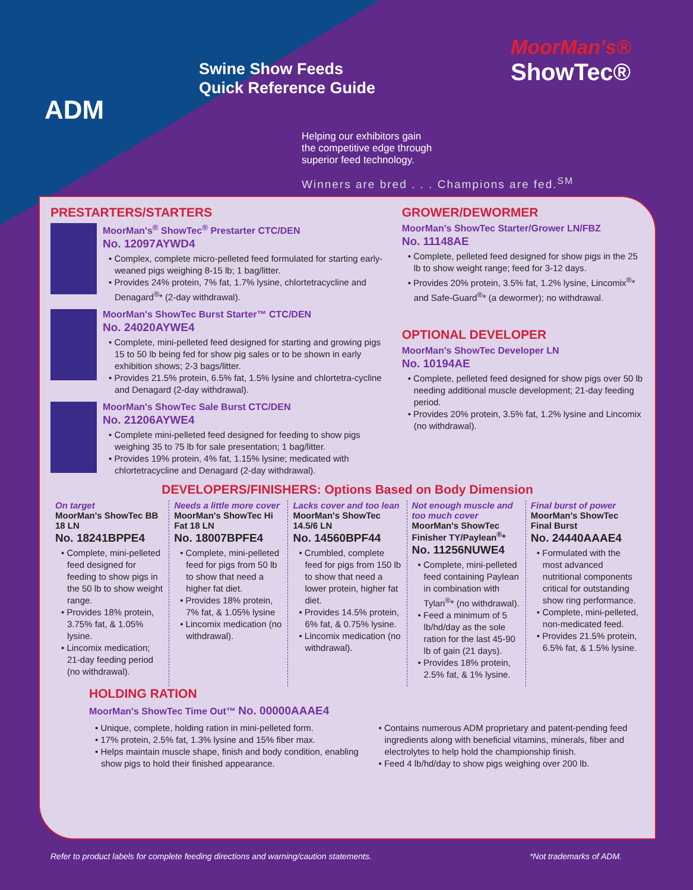ADM
Swine Show Feeds
Quick Reference Guide
MoorMan's®
ShowTec®
Helping our exhibitors gain
the competitive edge through
superior feed technology.
Winners are bred . . . Champions are fed.<sup>SM</sup>
PRESTARTERS/STARTERS
MoorMan's<sup>®</sup> ShowTec<sup>®</sup> Prestarter CTC/DEN
No. 12097AYWD4
• Complex, complete micro-pelleted feed formulated for starting early-weaned pigs weighing 8-15 lb; 1 bag/litter.
• Provides 24% protein, 7% fat, 1.7% lysine, chlortetracycline and Denagard<sup>®</sup>* (2-day withdrawal).
MoorMan's ShowTec Burst Starter™ CTC/DEN
No. 24020AYWE4
• Complete, mini-pelleted feed designed for starting and growing pigs 15 to 50 lb being fed for show pig sales or to be shown in early exhibition shows; 2-3 bags/litter.
• Provides 21.5% protein, 6.5% fat, 1.5% lysine and chlortetra-cycline and Denagard (2-day withdrawal).
MoorMan's ShowTec Sale Burst CTC/DEN
No. 21206AYWE4
• Complete mini-pelleted feed designed for feeding to show pigs weighing 35 to 75 lb for sale presentation; 1 bag/litter.
• Provides 19% protein, 4% fat, 1.15% lysine; medicated with chlortetracycline and Denagard (2-day withdrawal).
GROWER/DEWORMER
MoorMan's ShowTec Starter/Grower LN/FBZ
No. 11148AE
• Complete, pelleted feed designed for show pigs in the 25 lb to show weight range; feed for 3-12 days.
• Provides 20% protein, 3.5% fat, 1.2% lysine, Lincomix<sup>®</sup>* and Safe-Guard<sup>®</sup>* (a dewormer); no withdrawal.
OPTIONAL DEVELOPER
MoorMan's ShowTec Developer LN
No. 10194AE
• Complete, pelleted feed designed for show pigs over 50 lb needing additional muscle development; 21-day feeding period.
• Provides 20% protein, 3.5% fat, 1.2% lysine and Lincomix (no withdrawal).
DEVELOPERS/FINISHERS: Options Based on Body Dimension
On target
MoorMan's ShowTec BB 18 LN
No. 18241BPPE4
• Complete, mini-pelleted feed designed for feeding to show pigs in the 50 lb to show weight range.
• Provides 18% protein, 3.75% fat, & 1.05% lysine.
• Lincomix medication; 21-day feeding period (no withdrawal).
Needs a little more cover
MoorMan's ShowTec Hi Fat 18 LN
No. 18007BPFE4
• Complete, mini-pelleted feed for pigs from 50 lb to show that need a higher fat diet.
• Provides 18% protein, 7% fat, & 1.05% lysine
• Lincomix medication (no withdrawal).
Lacks cover and too lean
MoorMan's ShowTec 14.5/6 LN
No. 14560BPF44
• Crumbled, complete feed for pigs from 150 lb to show that need a lower protein, higher fat diet.
• Provides 14.5% protein, 6% fat, & 0.75% lysine.
• Lincomix medication (no withdrawal).
Not enough muscle and too much cover
MoorMan's ShowTec Finisher TY/Paylean<sup>®</sup>*
No. 11256NUWE4
• Complete, mini-pelleted feed containing Paylean in combination with Tylan<sup>®</sup>* (no withdrawal).
• Feed a minimum of 5 lb/hd/day as the sole ration for the last 45-90 lb of gain (21 days).
• Provides 18% protein, 2.5% fat, & 1% lysine.
Final burst of power
MoorMan's ShowTec Final Burst
No. 24440AAAE4
• Formulated with the most advanced nutritional components critical for outstanding show ring performance.
• Complete, mini-pelleted, non-medicated feed.
• Provides 21.5% protein, 6.5% fat, & 1.5% lysine.
HOLDING RATION
MoorMan's ShowTec Time Out™ No. 00000AAAE4
• Unique, complete, holding ration in mini-pelleted form.
• 17% protein, 2.5% fat, 1.3% lysine and 15% fiber max.
• Helps maintain muscle shape, finish and body condition, enabling show pigs to hold their finished appearance.
• Contains numerous ADM proprietary and patent-pending feed ingredients along with beneficial vitamins, minerals, fiber and electrolytes to help hold the championship finish.
• Feed 4 lb/hd/day to show pigs weighing over 200 lb.
Refer to product labels for complete feeding directions and warning/caution statements. *Not trademarks of ADM.